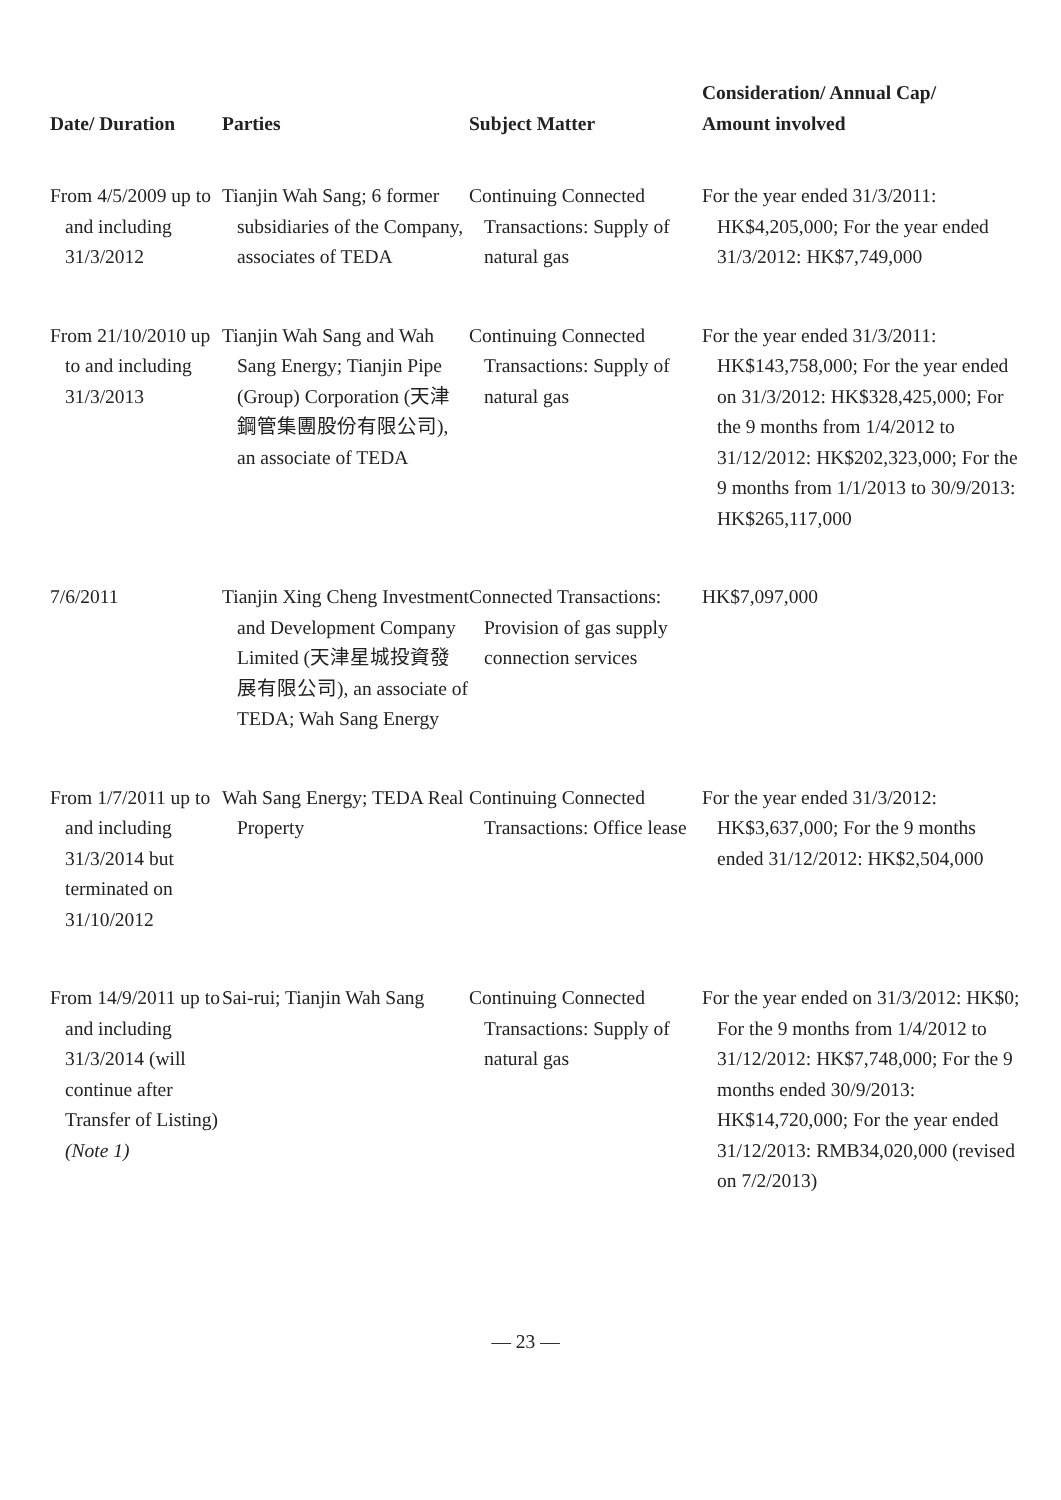| Date/ Duration | Parties | Subject Matter | Consideration/ Annual Cap/ Amount involved |
| --- | --- | --- | --- |
| From 4/5/2009 up to and including 31/3/2012 | Tianjin Wah Sang; 6 former subsidiaries of the Company, associates of TEDA | Continuing Connected Transactions: Supply of natural gas | For the year ended 31/3/2011: HK$4,205,000; For the year ended 31/3/2012: HK$7,749,000 |
| From 21/10/2010 up to and including 31/3/2013 | Tianjin Wah Sang and Wah Sang Energy; Tianjin Pipe (Group) Corporation (天津鋼管集團股份有限公司), an associate of TEDA | Continuing Connected Transactions: Supply of natural gas | For the year ended 31/3/2011: HK$143,758,000; For the year ended on 31/3/2012: HK$328,425,000; For the 9 months from 1/4/2012 to 31/12/2012: HK$202,323,000; For the 9 months from 1/1/2013 to 30/9/2013: HK$265,117,000 |
| 7/6/2011 | Tianjin Xing Cheng Investment and Development Company Limited (天津星城投資發展有限公司), an associate of TEDA; Wah Sang Energy | Connected Transactions: Provision of gas supply connection services | HK$7,097,000 |
| From 1/7/2011 up to and including 31/3/2014 but terminated on 31/10/2012 | Wah Sang Energy; TEDA Real Property | Continuing Connected Transactions: Office lease | For the year ended 31/3/2012: HK$3,637,000; For the 9 months ended 31/12/2012: HK$2,504,000 |
| From 14/9/2011 up to and including 31/3/2014 (will continue after Transfer of Listing) (Note 1) | Sai-rui; Tianjin Wah Sang | Continuing Connected Transactions: Supply of natural gas | For the year ended on 31/3/2012: HK$0; For the 9 months from 1/4/2012 to 31/12/2012: HK$7,748,000; For the 9 months ended 30/9/2013: HK$14,720,000; For the year ended 31/12/2013: RMB34,020,000 (revised on 7/2/2013) |
— 23 —